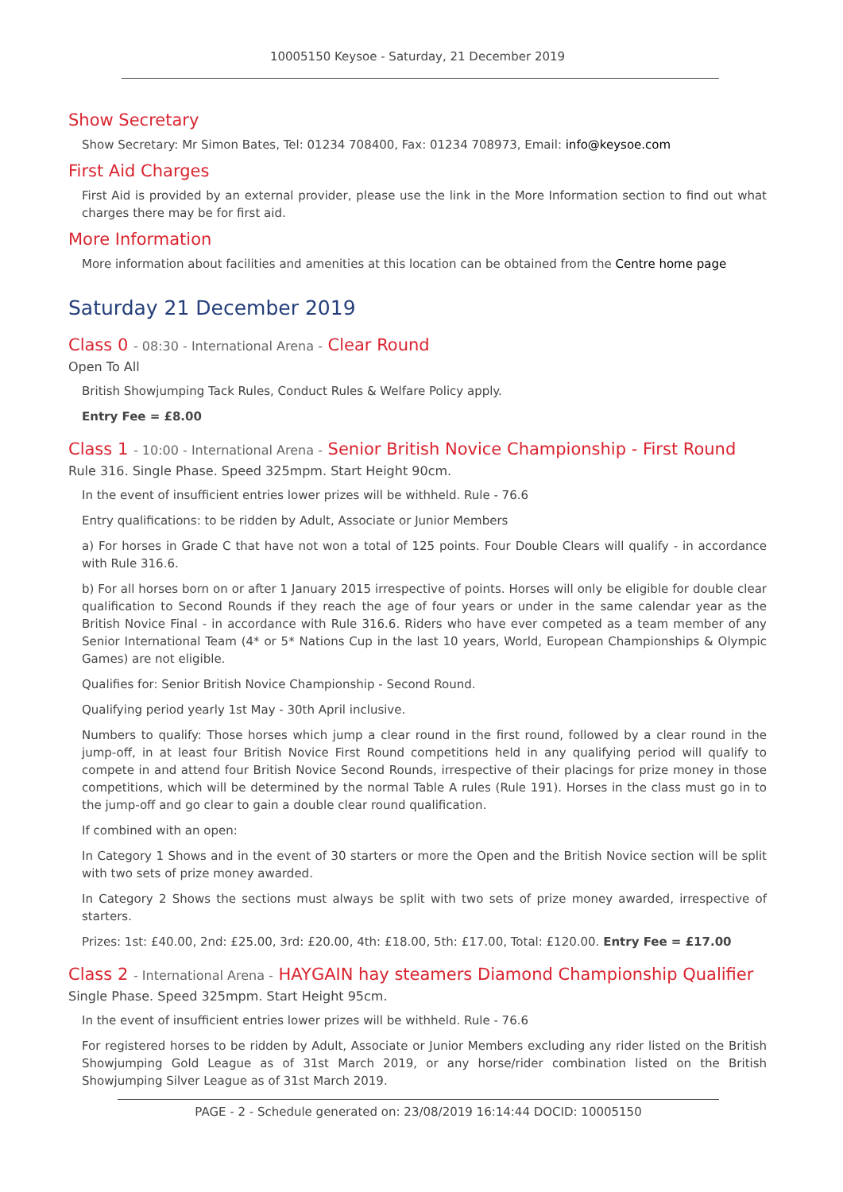10005150 Keysoe - Saturday, 21 December 2019
Show Secretary
Show Secretary: Mr Simon Bates, Tel: 01234 708400, Fax: 01234 708973, Email: info@keysoe.com
First Aid Charges
First Aid is provided by an external provider, please use the link in the More Information section to find out what charges there may be for first aid.
More Information
More information about facilities and amenities at this location can be obtained from the Centre home page
Saturday 21 December 2019
Class 0 - 08:30 - International Arena - Clear Round
Open To All
British Showjumping Tack Rules, Conduct Rules & Welfare Policy apply.
Entry Fee = £8.00
Class 1 - 10:00 - International Arena - Senior British Novice Championship - First Round
Rule 316. Single Phase. Speed 325mpm. Start Height 90cm.
In the event of insufficient entries lower prizes will be withheld. Rule - 76.6
Entry qualifications: to be ridden by Adult, Associate or Junior Members
a) For horses in Grade C that have not won a total of 125 points. Four Double Clears will qualify - in accordance with Rule 316.6.
b) For all horses born on or after 1 January 2015 irrespective of points. Horses will only be eligible for double clear qualification to Second Rounds if they reach the age of four years or under in the same calendar year as the British Novice Final - in accordance with Rule 316.6. Riders who have ever competed as a team member of any Senior International Team (4* or 5* Nations Cup in the last 10 years, World, European Championships & Olympic Games) are not eligible.
Qualifies for: Senior British Novice Championship - Second Round.
Qualifying period yearly 1st May - 30th April inclusive.
Numbers to qualify: Those horses which jump a clear round in the first round, followed by a clear round in the jump-off, in at least four British Novice First Round competitions held in any qualifying period will qualify to compete in and attend four British Novice Second Rounds, irrespective of their placings for prize money in those competitions, which will be determined by the normal Table A rules (Rule 191). Horses in the class must go in to the jump-off and go clear to gain a double clear round qualification.
If combined with an open:
In Category 1 Shows and in the event of 30 starters or more the Open and the British Novice section will be split with two sets of prize money awarded.
In Category 2 Shows the sections must always be split with two sets of prize money awarded, irrespective of starters.
Prizes: 1st: £40.00, 2nd: £25.00, 3rd: £20.00, 4th: £18.00, 5th: £17.00, Total: £120.00. Entry Fee = £17.00
Class 2 - International Arena - HAYGAIN hay steamers Diamond Championship Qualifier
Single Phase. Speed 325mpm. Start Height 95cm.
In the event of insufficient entries lower prizes will be withheld. Rule - 76.6
For registered horses to be ridden by Adult, Associate or Junior Members excluding any rider listed on the British Showjumping Gold League as of 31st March 2019, or any horse/rider combination listed on the British Showjumping Silver League as of 31st March 2019.
PAGE - 2 - Schedule generated on: 23/08/2019 16:14:44 DOCID: 10005150